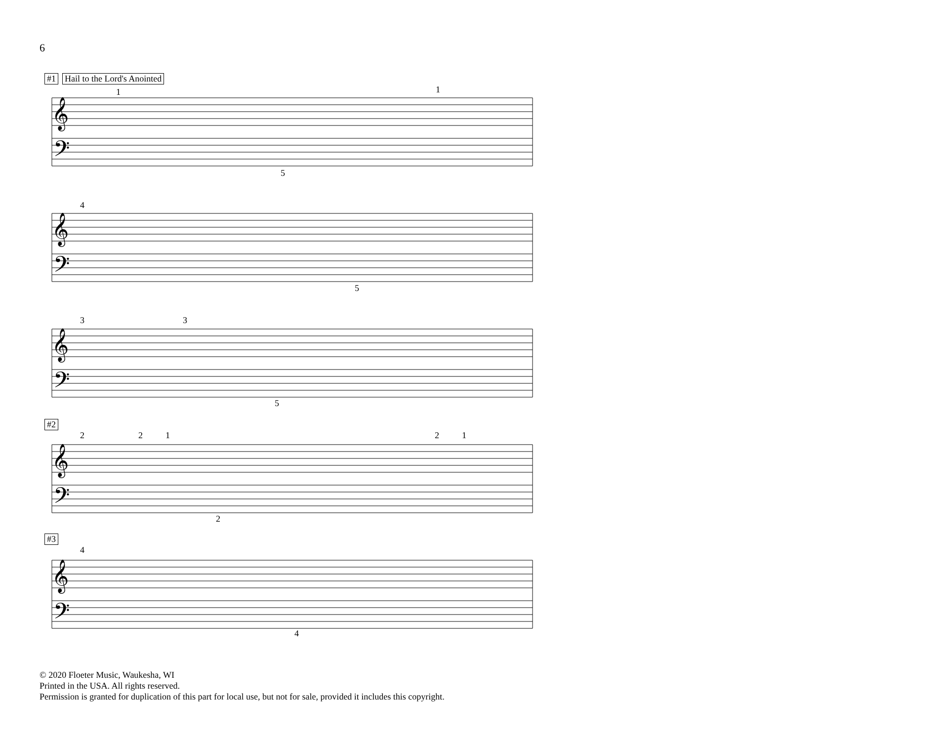6
#1 Hail to the Lord's Anointed
#2
#3
𝄞
𝄢
𝄞
𝄢
𝄞
𝄢
𝄞
𝄢
𝄞
𝄢
1 1
5
4
5
3 3
5
2 2 1 2 1
2
4
4
© 2020 Floeter Music, Waukesha, WI
Printed in the USA. All rights reserved.
Permission is granted for duplication of this part for local use, but not for sale, provided it includes this copyright.